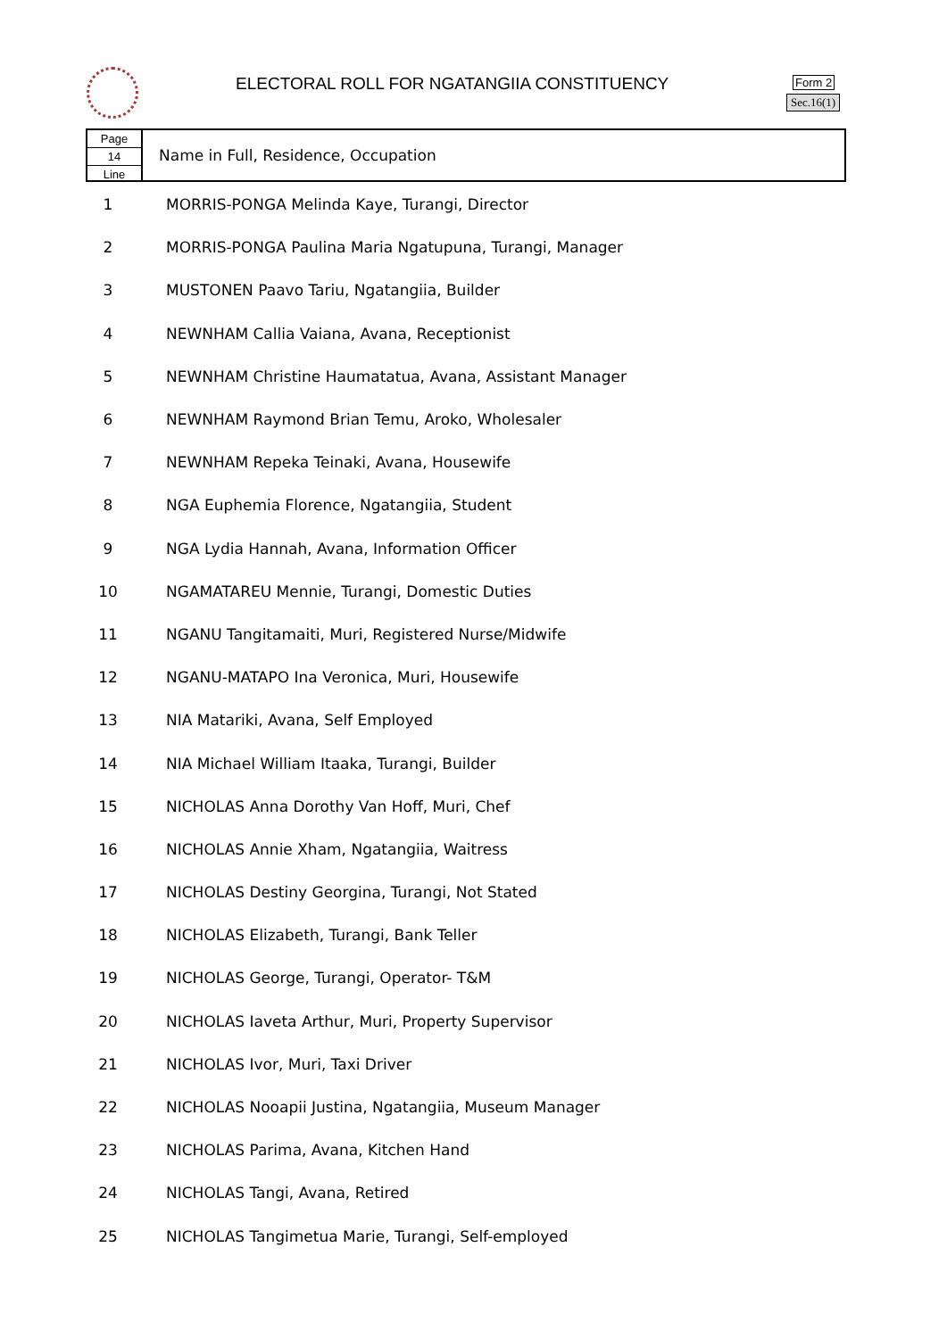ELECTORAL ROLL FOR NGATANGIIA CONSTITUENCY
Form 2
Sec.16(1)
Page
14
Line
Name in Full, Residence, Occupation
| 1 | MORRIS-PONGA Melinda Kaye, Turangi, Director |
| 2 | MORRIS-PONGA Paulina Maria Ngatupuna, Turangi, Manager |
| 3 | MUSTONEN Paavo Tariu, Ngatangiia, Builder |
| 4 | NEWNHAM Callia Vaiana, Avana, Receptionist |
| 5 | NEWNHAM Christine Haumatatua, Avana, Assistant Manager |
| 6 | NEWNHAM Raymond Brian Temu, Aroko, Wholesaler |
| 7 | NEWNHAM Repeka Teinaki, Avana, Housewife |
| 8 | NGA Euphemia Florence, Ngatangiia, Student |
| 9 | NGA Lydia Hannah, Avana, Information Officer |
| 10 | NGAMATAREU Mennie, Turangi, Domestic Duties |
| 11 | NGANU Tangitamaiti, Muri, Registered Nurse/Midwife |
| 12 | NGANU-MATAPO Ina Veronica, Muri, Housewife |
| 13 | NIA Matariki, Avana, Self Employed |
| 14 | NIA Michael William Itaaka, Turangi, Builder |
| 15 | NICHOLAS Anna Dorothy Van Hoff, Muri, Chef |
| 16 | NICHOLAS Annie Xham, Ngatangiia, Waitress |
| 17 | NICHOLAS Destiny Georgina, Turangi, Not Stated |
| 18 | NICHOLAS Elizabeth, Turangi, Bank Teller |
| 19 | NICHOLAS George, Turangi, Operator- T&M |
| 20 | NICHOLAS Iaveta Arthur, Muri, Property Supervisor |
| 21 | NICHOLAS Ivor, Muri, Taxi Driver |
| 22 | NICHOLAS Nooapii Justina, Ngatangiia, Museum Manager |
| 23 | NICHOLAS Parima, Avana, Kitchen Hand |
| 24 | NICHOLAS Tangi, Avana, Retired |
| 25 | NICHOLAS Tangimetua Marie, Turangi, Self-employed |